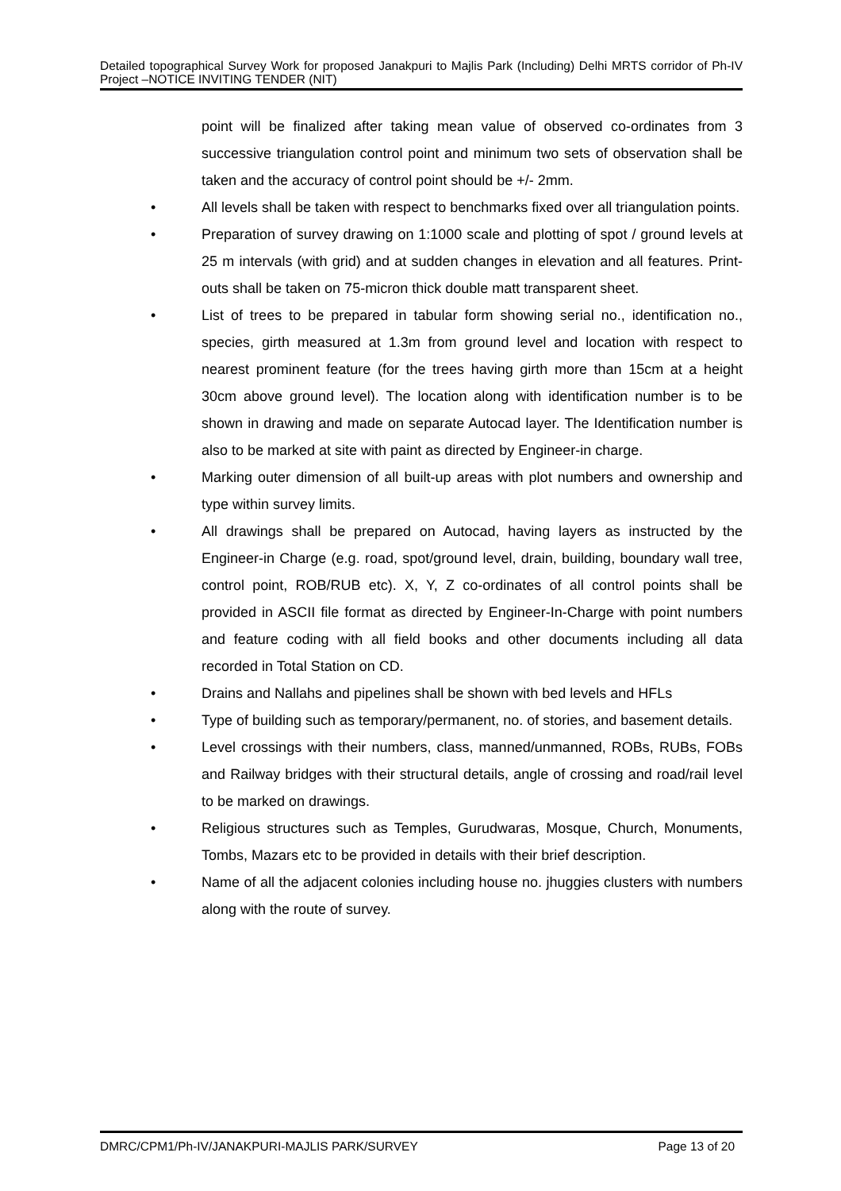Detailed topographical Survey Work for proposed Janakpuri to Majlis Park (Including) Delhi MRTS corridor of Ph-IV Project –NOTICE INVITING TENDER (NIT)
point will be finalized after taking mean value of observed co-ordinates from 3 successive triangulation control point and minimum two sets of observation shall be taken and the accuracy of control point should be +/- 2mm.
• All levels shall be taken with respect to benchmarks fixed over all triangulation points.
• Preparation of survey drawing on 1:1000 scale and plotting of spot / ground levels at 25 m intervals (with grid) and at sudden changes in elevation and all features. Print-outs shall be taken on 75-micron thick double matt transparent sheet.
• List of trees to be prepared in tabular form showing serial no., identification no., species, girth measured at 1.3m from ground level and location with respect to nearest prominent feature (for the trees having girth more than 15cm at a height 30cm above ground level). The location along with identification number is to be shown in drawing and made on separate Autocad layer. The Identification number is also to be marked at site with paint as directed by Engineer-in charge.
• Marking outer dimension of all built-up areas with plot numbers and ownership and type within survey limits.
• All drawings shall be prepared on Autocad, having layers as instructed by the Engineer-in Charge (e.g. road, spot/ground level, drain, building, boundary wall tree, control point, ROB/RUB etc). X, Y, Z co-ordinates of all control points shall be provided in ASCII file format as directed by Engineer-In-Charge with point numbers and feature coding with all field books and other documents including all data recorded in Total Station on CD.
• Drains and Nallahs and pipelines shall be shown with bed levels and HFLs
• Type of building such as temporary/permanent, no. of stories, and basement details.
• Level crossings with their numbers, class, manned/unmanned, ROBs, RUBs, FOBs and Railway bridges with their structural details, angle of crossing and road/rail level to be marked on drawings.
• Religious structures such as Temples, Gurudwaras, Mosque, Church, Monuments, Tombs, Mazars etc to be provided in details with their brief description.
• Name of all the adjacent colonies including house no. jhuggies clusters with numbers along with the route of survey.
DMRC/CPM1/Ph-IV/JANAKPURI-MAJLIS PARK/SURVEY Page 13 of 20